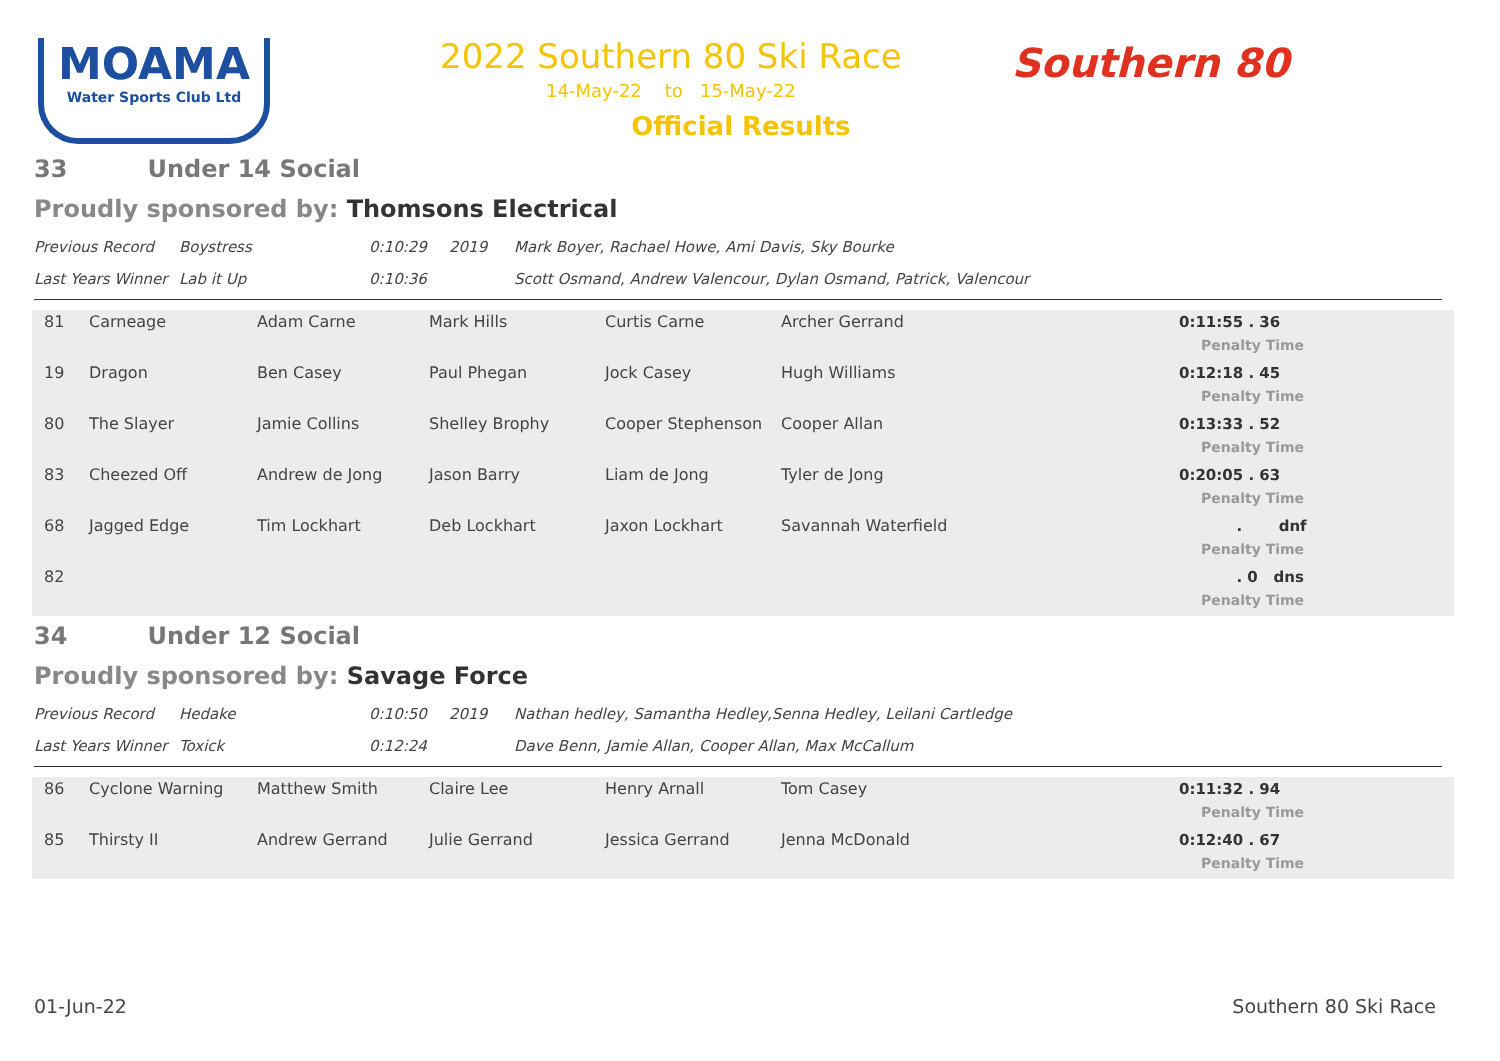MOAMA
Water Sports Club Ltd
2022 Southern 80 Ski Race
14-May-22 to 15-May-22
Official Results
Southern 80
33 Under 14 Social
Proudly sponsored by: Thomsons Electrical
| Previous Record | Boystress | 0:10:29 | 2019 | Mark Boyer, Rachael Howe, Ami Davis, Sky Bourke |
| Last Years Winner | Lab it Up | 0:10:36 | | Scott Osmand, Andrew Valencour, Dylan Osmand, Patrick, Valencour |
| 81 | Carneage | Adam Carne | Mark Hills | Curtis Carne | Archer Gerrand | 0:11:55 . 36 Penalty Time |
| 19 | Dragon | Ben Casey | Paul Phegan | Jock Casey | Hugh Williams | 0:12:18 . 45 Penalty Time |
| 80 | The Slayer | Jamie Collins | Shelley Brophy | Cooper Stephenson | Cooper Allan | 0:13:33 . 52 Penalty Time |
| 83 | Cheezed Off | Andrew de Jong | Jason Barry | Liam de Jong | Tyler de Jong | 0:20:05 . 63 Penalty Time |
| 68 | Jagged Edge | Tim Lockhart | Deb Lockhart | Jaxon Lockhart | Savannah Waterfield | . dnf Penalty Time |
| 82 | | | | | | . 0 dns Penalty Time |
34 Under 12 Social
Proudly sponsored by: Savage Force
| Previous Record | Hedake | 0:10:50 | 2019 | Nathan hedley, Samantha Hedley,Senna Hedley, Leilani Cartledge |
| Last Years Winner | Toxick | 0:12:24 | | Dave Benn, Jamie Allan, Cooper Allan, Max McCallum |
| 86 | Cyclone Warning | Matthew Smith | Claire Lee | Henry Arnall | Tom Casey | 0:11:32 . 94 Penalty Time |
| 85 | Thirsty II | Andrew Gerrand | Julie Gerrand | Jessica Gerrand | Jenna McDonald | 0:12:40 . 67 Penalty Time |
01-Jun-22 Southern 80 Ski Race